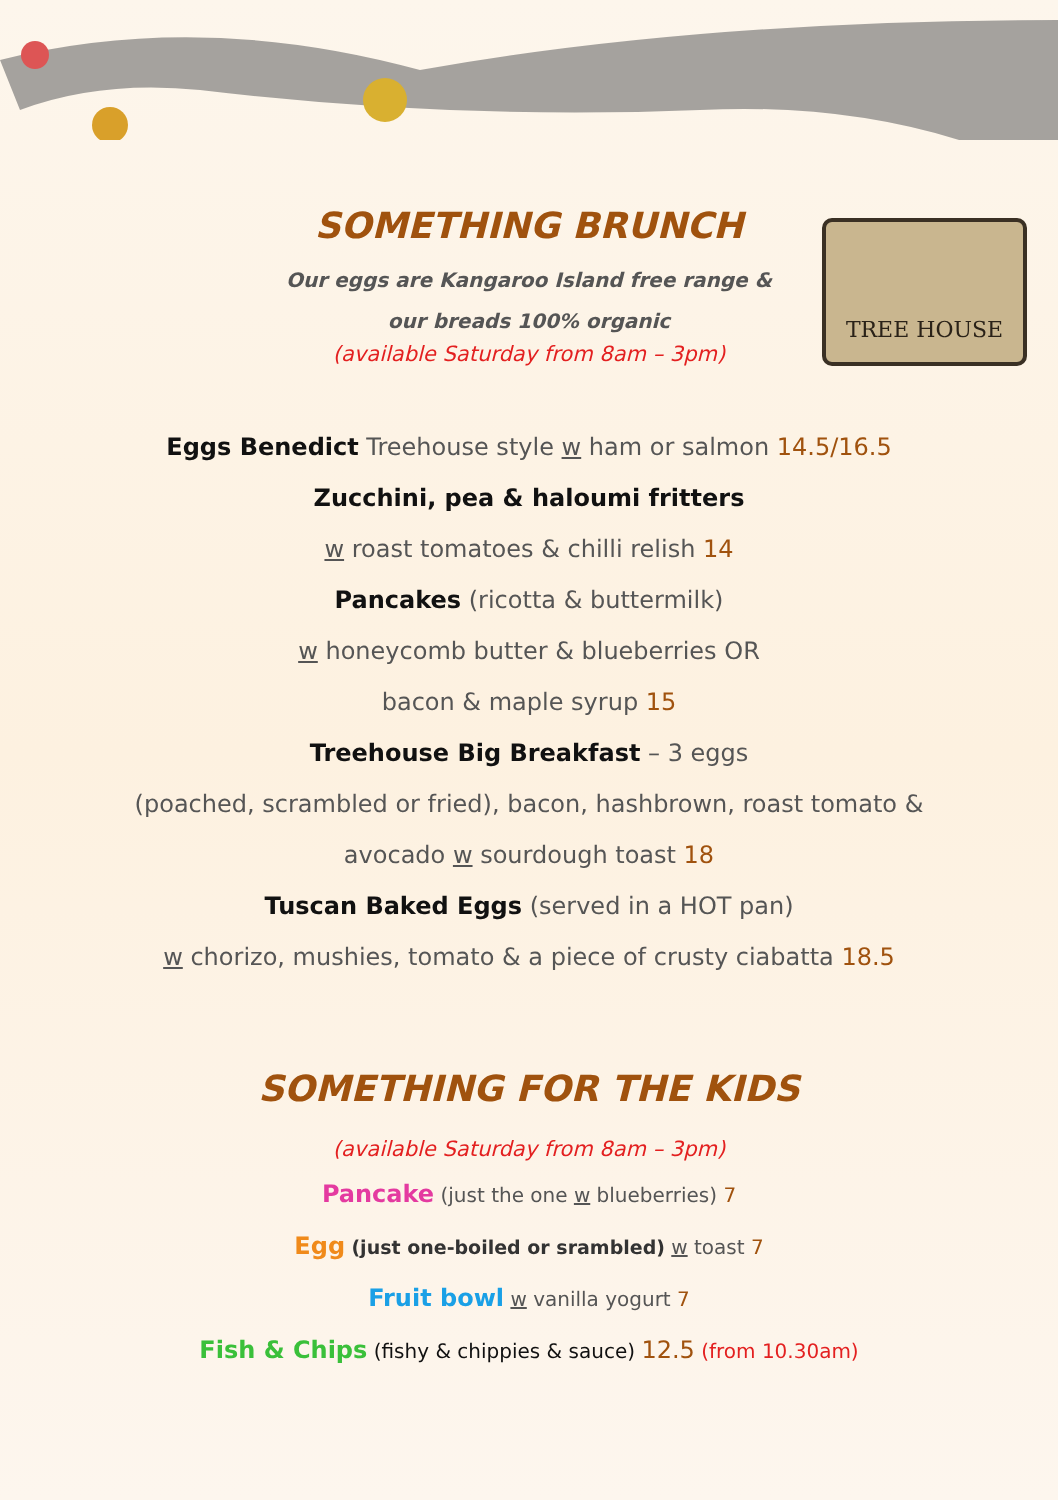TREE HOUSE
SOMETHING BRUNCH
Our eggs are Kangaroo Island free range &
our breads 100% organic
(available Saturday from 8am – 3pm)
Eggs Benedict Treehouse style w ham or salmon 14.5/16.5
Zucchini, pea & haloumi fritters
w roast tomatoes & chilli relish 14
Pancakes (ricotta & buttermilk)
w honeycomb butter & blueberries OR
bacon & maple syrup 15
Treehouse Big Breakfast – 3 eggs
(poached, scrambled or fried), bacon, hashbrown, roast tomato &
avocado w sourdough toast 18
Tuscan Baked Eggs (served in a HOT pan)
w chorizo, mushies, tomato & a piece of crusty ciabatta 18.5
SOMETHING FOR THE KIDS
(available Saturday from 8am – 3pm)
Pancake (just the one w blueberries) 7
Egg (just one-boiled or srambled) w toast 7
Fruit bowl w vanilla yogurt 7
Fish & Chips (fishy & chippies & sauce) 12.5 (from 10.30am)